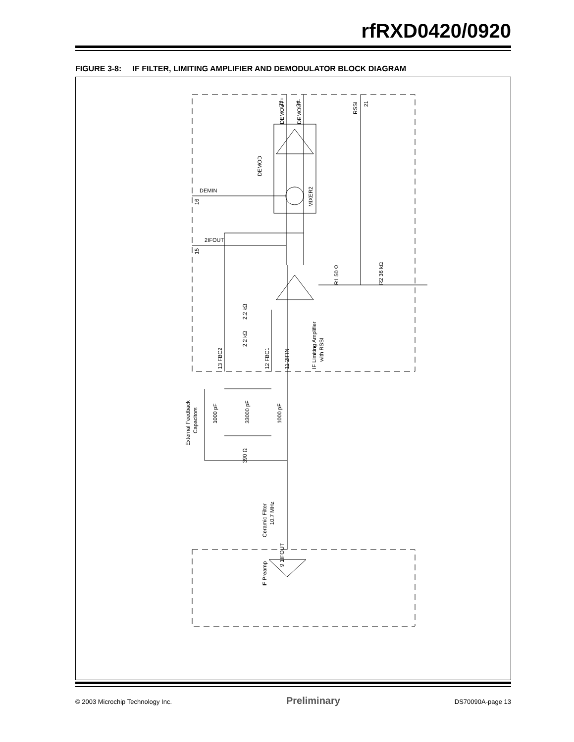rfRXD0420/0920
FIGURE 3-8: IF FILTER, LIMITING AMPLIFIER AND DEMODULATOR BLOCK DIAGRAM
DEMOD
MIXER2
23
DEMOUT+
24
DEMOUT-
RSSI
21
DEMIN
16
2IFOUT
15
R1 50 Ω
R2 36 kΩ
2.2 kΩ
2.2 kΩ
IF Limiting Amplifier
with RSSI
13 FBC2
12 FBC1
11 2IFIN
External Feedback
Capacitors
1000 pF
33000 pF
1000 pF
390 Ω
Ceramic Filter
10.7 MHz
9 1IFOUT
IF Preamp
© 2003 Microchip Technology Inc. Preliminary DS70090A-page 13